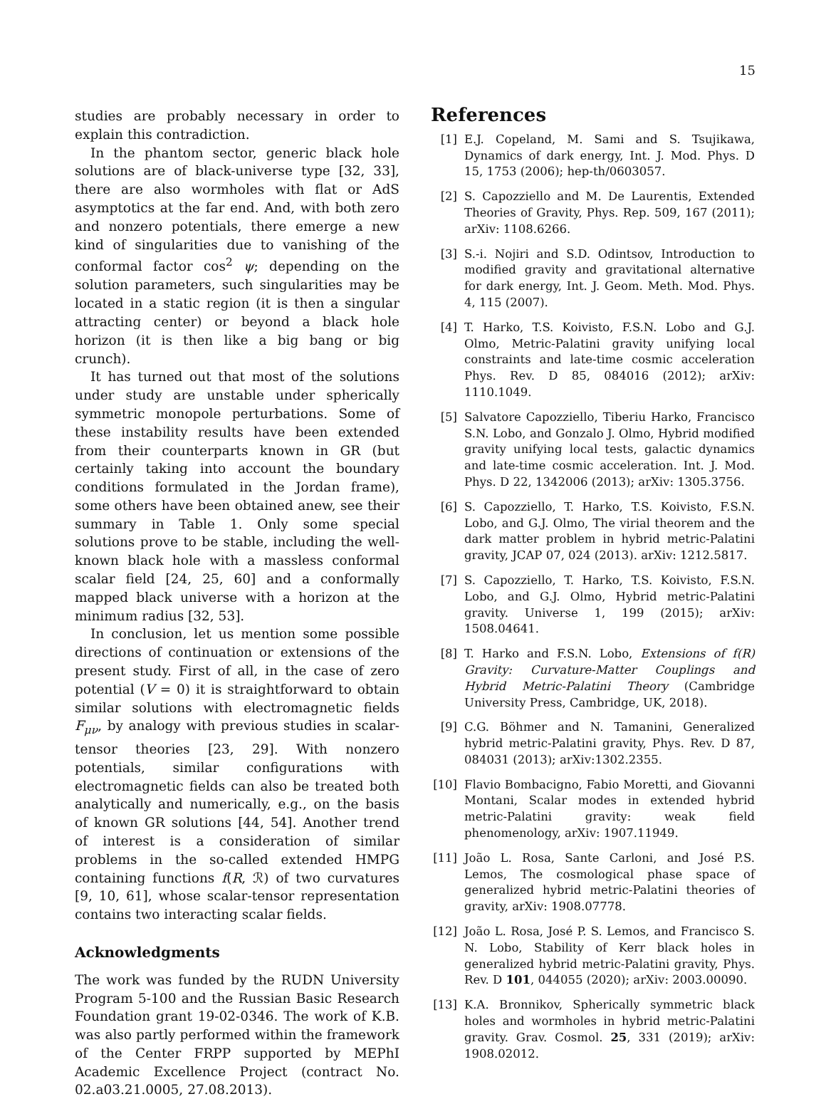15
studies are probably necessary in order to explain this contradiction.
In the phantom sector, generic black hole solutions are of black-universe type [32, 33], there are also wormholes with flat or AdS asymptotics at the far end. And, with both zero and nonzero potentials, there emerge a new kind of singularities due to vanishing of the conformal factor cos<sup>2</sup> ψ; depending on the solution parameters, such singularities may be located in a static region (it is then a singular attracting center) or beyond a black hole horizon (it is then like a big bang or big crunch).
It has turned out that most of the solutions under study are unstable under spherically symmetric monopole perturbations. Some of these instability results have been extended from their counterparts known in GR (but certainly taking into account the boundary conditions formulated in the Jordan frame), some others have been obtained anew, see their summary in Table 1. Only some special solutions prove to be stable, including the well-known black hole with a massless conformal scalar field [24, 25, 60] and a conformally mapped black universe with a horizon at the minimum radius [32, 53].
In conclusion, let us mention some possible directions of continuation or extensions of the present study. First of all, in the case of zero potential (V = 0) it is straightforward to obtain similar solutions with electromagnetic fields F<sub>μν</sub>, by analogy with previous studies in scalar-tensor theories [23, 29]. With nonzero potentials, similar configurations with electromagnetic fields can also be treated both analytically and numerically, e.g., on the basis of known GR solutions [44, 54]. Another trend of interest is a consideration of similar problems in the so-called extended HMPG containing functions f(R, ℛ) of two curvatures [9, 10, 61], whose scalar-tensor representation contains two interacting scalar fields.
Acknowledgments
The work was funded by the RUDN University Program 5-100 and the Russian Basic Research Foundation grant 19-02-0346. The work of K.B. was also partly performed within the framework of the Center FRPP supported by MEPhI Academic Excellence Project (contract No. 02.a03.21.0005, 27.08.2013).
References
[1] E.J. Copeland, M. Sami and S. Tsujikawa, Dynamics of dark energy, Int. J. Mod. Phys. D 15, 1753 (2006); hep-th/0603057.
[2] S. Capozziello and M. De Laurentis, Extended Theories of Gravity, Phys. Rep. 509, 167 (2011); arXiv: 1108.6266.
[3] S.-i. Nojiri and S.D. Odintsov, Introduction to modified gravity and gravitational alternative for dark energy, Int. J. Geom. Meth. Mod. Phys. 4, 115 (2007).
[4] T. Harko, T.S. Koivisto, F.S.N. Lobo and G.J. Olmo, Metric-Palatini gravity unifying local constraints and late-time cosmic acceleration Phys. Rev. D 85, 084016 (2012); arXiv: 1110.1049.
[5] Salvatore Capozziello, Tiberiu Harko, Francisco S.N. Lobo, and Gonzalo J. Olmo, Hybrid modified gravity unifying local tests, galactic dynamics and late-time cosmic acceleration. Int. J. Mod. Phys. D 22, 1342006 (2013); arXiv: 1305.3756.
[6] S. Capozziello, T. Harko, T.S. Koivisto, F.S.N. Lobo, and G.J. Olmo, The virial theorem and the dark matter problem in hybrid metric-Palatini gravity, JCAP 07, 024 (2013). arXiv: 1212.5817.
[7] S. Capozziello, T. Harko, T.S. Koivisto, F.S.N. Lobo, and G.J. Olmo, Hybrid metric-Palatini gravity. Universe 1, 199 (2015); arXiv: 1508.04641.
[8] T. Harko and F.S.N. Lobo, Extensions of f(R) Gravity: Curvature-Matter Couplings and Hybrid Metric-Palatini Theory (Cambridge University Press, Cambridge, UK, 2018).
[9] C.G. Böhmer and N. Tamanini, Generalized hybrid metric-Palatini gravity, Phys. Rev. D 87, 084031 (2013); arXiv:1302.2355.
[10] Flavio Bombacigno, Fabio Moretti, and Giovanni Montani, Scalar modes in extended hybrid metric-Palatini gravity: weak field phenomenology, arXiv: 1907.11949.
[11] João L. Rosa, Sante Carloni, and José P.S. Lemos, The cosmological phase space of generalized hybrid metric-Palatini theories of gravity, arXiv: 1908.07778.
[12] João L. Rosa, José P. S. Lemos, and Francisco S. N. Lobo, Stability of Kerr black holes in generalized hybrid metric-Palatini gravity, Phys. Rev. D 101, 044055 (2020); arXiv: 2003.00090.
[13] K.A. Bronnikov, Spherically symmetric black holes and wormholes in hybrid metric-Palatini gravity. Grav. Cosmol. 25, 331 (2019); arXiv: 1908.02012.